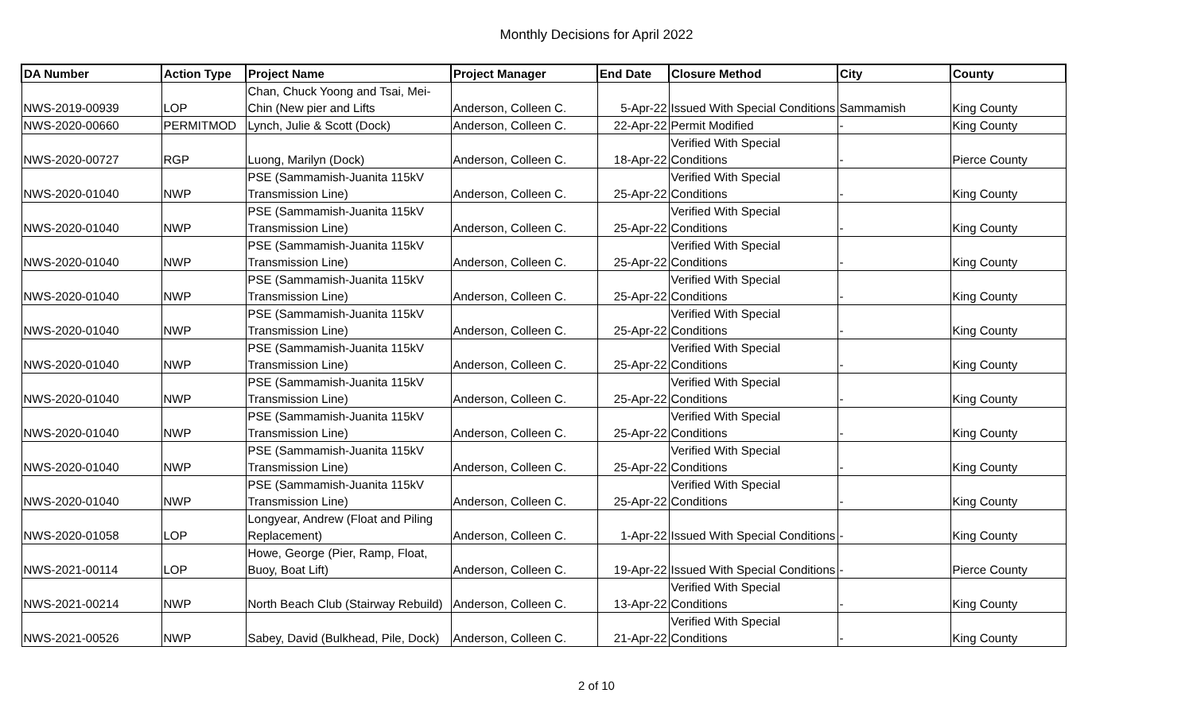Monthly Decisions for April 2022
| DA Number | Action Type | Project Name | Project Manager | End Date | Closure Method | City | County |
| --- | --- | --- | --- | --- | --- | --- | --- |
| NWS-2019-00939 | LOP | Chan, Chuck Yoong and Tsai, Mei- Chin (New pier and Lifts | Anderson, Colleen C. | 5-Apr-22 | Issued With Special Conditions | Sammamish | King County |
| NWS-2020-00660 | PERMITMOD | Lynch, Julie & Scott (Dock) | Anderson, Colleen C. | 22-Apr-22 | Permit Modified | - | King County |
| NWS-2020-00727 | RGP | Luong, Marilyn (Dock) | Anderson, Colleen C. | 18-Apr-22 | Verified With Special Conditions | - | Pierce County |
| NWS-2020-01040 | NWP | PSE (Sammamish-Juanita 115kV Transmission Line) | Anderson, Colleen C. | 25-Apr-22 | Verified With Special Conditions | - | King County |
| NWS-2020-01040 | NWP | PSE (Sammamish-Juanita 115kV Transmission Line) | Anderson, Colleen C. | 25-Apr-22 | Verified With Special Conditions | - | King County |
| NWS-2020-01040 | NWP | PSE (Sammamish-Juanita 115kV Transmission Line) | Anderson, Colleen C. | 25-Apr-22 | Verified With Special Conditions | - | King County |
| NWS-2020-01040 | NWP | PSE (Sammamish-Juanita 115kV Transmission Line) | Anderson, Colleen C. | 25-Apr-22 | Verified With Special Conditions | - | King County |
| NWS-2020-01040 | NWP | PSE (Sammamish-Juanita 115kV Transmission Line) | Anderson, Colleen C. | 25-Apr-22 | Verified With Special Conditions | - | King County |
| NWS-2020-01040 | NWP | PSE (Sammamish-Juanita 115kV Transmission Line) | Anderson, Colleen C. | 25-Apr-22 | Verified With Special Conditions | - | King County |
| NWS-2020-01040 | NWP | PSE (Sammamish-Juanita 115kV Transmission Line) | Anderson, Colleen C. | 25-Apr-22 | Verified With Special Conditions | - | King County |
| NWS-2020-01040 | NWP | PSE (Sammamish-Juanita 115kV Transmission Line) | Anderson, Colleen C. | 25-Apr-22 | Verified With Special Conditions | - | King County |
| NWS-2020-01040 | NWP | PSE (Sammamish-Juanita 115kV Transmission Line) | Anderson, Colleen C. | 25-Apr-22 | Verified With Special Conditions | - | King County |
| NWS-2020-01040 | NWP | PSE (Sammamish-Juanita 115kV Transmission Line) | Anderson, Colleen C. | 25-Apr-22 | Verified With Special Conditions | - | King County |
| NWS-2020-01058 | LOP | Longyear, Andrew (Float and Piling Replacement) | Anderson, Colleen C. | 1-Apr-22 | Issued With Special Conditions | - | King County |
| NWS-2021-00114 | LOP | Howe, George (Pier, Ramp, Float, Buoy, Boat Lift) | Anderson, Colleen C. | 19-Apr-22 | Issued With Special Conditions | - | Pierce County |
| NWS-2021-00214 | NWP | North Beach Club (Stairway Rebuild) | Anderson, Colleen C. | 13-Apr-22 | Verified With Special Conditions | - | King County |
| NWS-2021-00526 | NWP | Sabey, David (Bulkhead, Pile, Dock) | Anderson, Colleen C. | 21-Apr-22 | Verified With Special Conditions | - | King County |
2 of 10